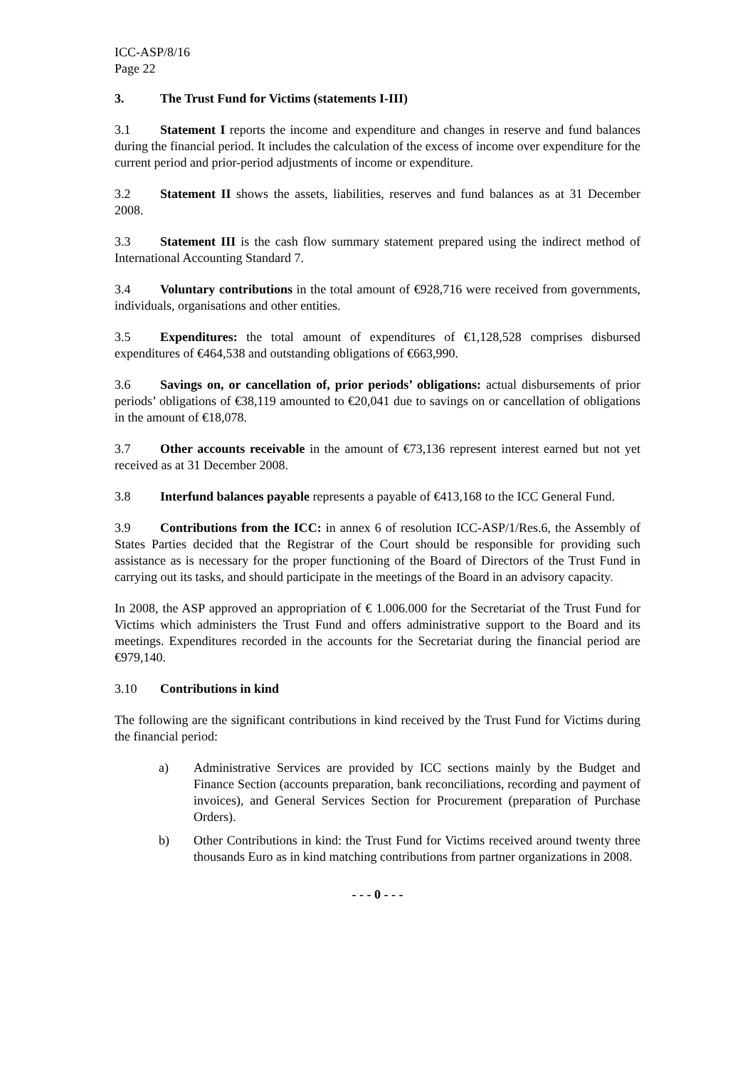ICC-ASP/8/16
Page 22
3. The Trust Fund for Victims (statements I-III)
3.1 Statement I reports the income and expenditure and changes in reserve and fund balances during the financial period. It includes the calculation of the excess of income over expenditure for the current period and prior-period adjustments of income or expenditure.
3.2 Statement II shows the assets, liabilities, reserves and fund balances as at 31 December 2008.
3.3 Statement III is the cash flow summary statement prepared using the indirect method of International Accounting Standard 7.
3.4 Voluntary contributions in the total amount of €928,716 were received from governments, individuals, organisations and other entities.
3.5 Expenditures: the total amount of expenditures of €1,128,528 comprises disbursed expenditures of €464,538 and outstanding obligations of €663,990.
3.6 Savings on, or cancellation of, prior periods’ obligations: actual disbursements of prior periods’ obligations of €38,119 amounted to €20,041 due to savings on or cancellation of obligations in the amount of €18,078.
3.7 Other accounts receivable in the amount of €73,136 represent interest earned but not yet received as at 31 December 2008.
3.8 Interfund balances payable represents a payable of €413,168 to the ICC General Fund.
3.9 Contributions from the ICC: in annex 6 of resolution ICC-ASP/1/Res.6, the Assembly of States Parties decided that the Registrar of the Court should be responsible for providing such assistance as is necessary for the proper functioning of the Board of Directors of the Trust Fund in carrying out its tasks, and should participate in the meetings of the Board in an advisory capacity.
In 2008, the ASP approved an appropriation of € 1.006.000 for the Secretariat of the Trust Fund for Victims which administers the Trust Fund and offers administrative support to the Board and its meetings. Expenditures recorded in the accounts for the Secretariat during the financial period are €979,140.
3.10 Contributions in kind
The following are the significant contributions in kind received by the Trust Fund for Victims during the financial period:
a) Administrative Services are provided by ICC sections mainly by the Budget and Finance Section (accounts preparation, bank reconciliations, recording and payment of invoices), and General Services Section for Procurement (preparation of Purchase Orders).
b) Other Contributions in kind: the Trust Fund for Victims received around twenty three thousands Euro as in kind matching contributions from partner organizations in 2008.
- - - 0 - - -